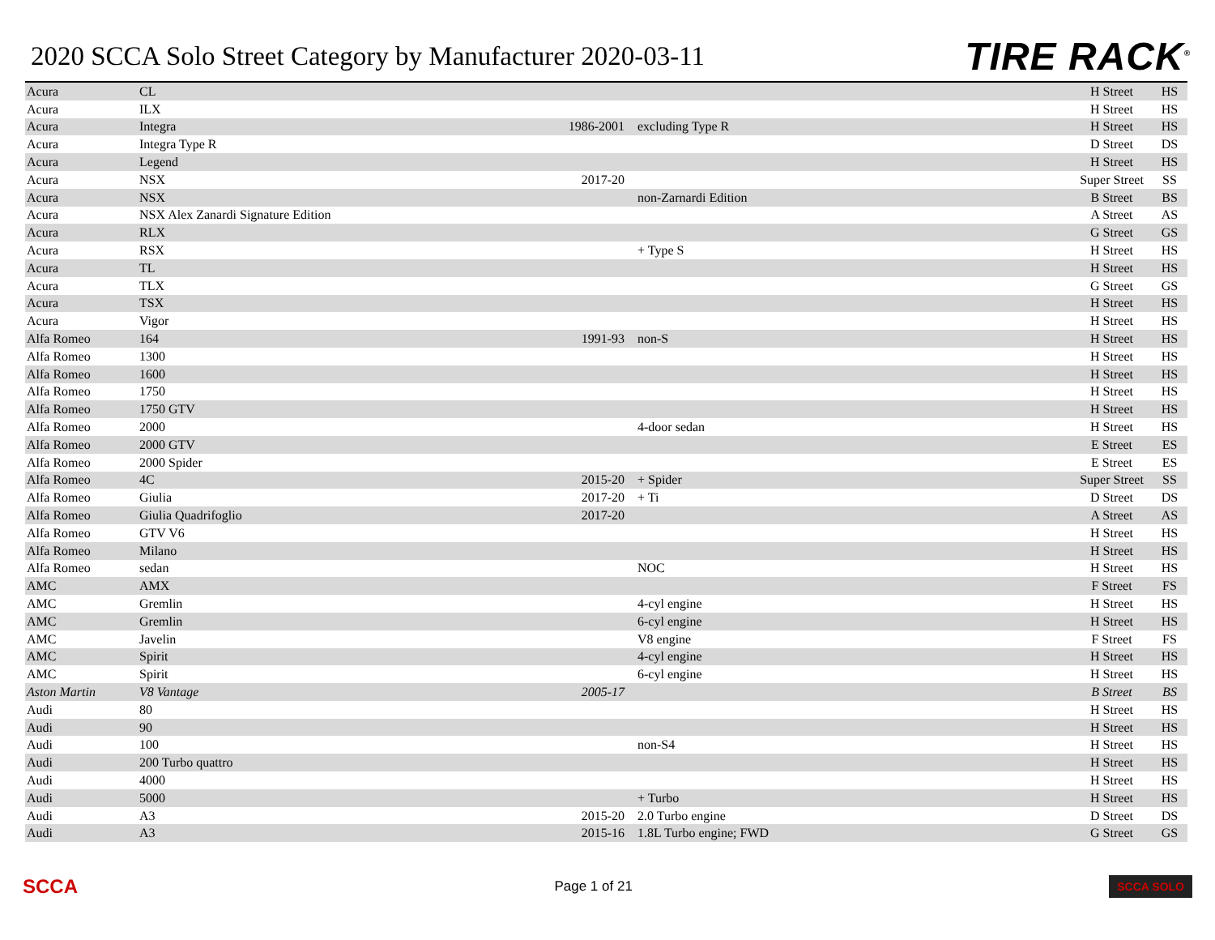2020 SCCA Solo Street Category by Manufacturer 2020-03-11
TIRE RACK<sup>®</sup>
| Acura | CL | | | H Street | HS |
| Acura | ILX | | | H Street | HS |
| Acura | Integra | 1986-2001 | excluding Type R | H Street | HS |
| Acura | Integra Type R | | | D Street | DS |
| Acura | Legend | | | H Street | HS |
| Acura | NSX | 2017-20 | | Super Street | SS |
| Acura | NSX | | non-Zarnardi Edition | B Street | BS |
| Acura | NSX Alex Zanardi Signature Edition | | | A Street | AS |
| Acura | RLX | | | G Street | GS |
| Acura | RSX | | + Type S | H Street | HS |
| Acura | TL | | | H Street | HS |
| Acura | TLX | | | G Street | GS |
| Acura | TSX | | | H Street | HS |
| Acura | Vigor | | | H Street | HS |
| Alfa Romeo | 164 | 1991-93 | non-S | H Street | HS |
| Alfa Romeo | 1300 | | | H Street | HS |
| Alfa Romeo | 1600 | | | H Street | HS |
| Alfa Romeo | 1750 | | | H Street | HS |
| Alfa Romeo | 1750 GTV | | | H Street | HS |
| Alfa Romeo | 2000 | | 4-door sedan | H Street | HS |
| Alfa Romeo | 2000 GTV | | | E Street | ES |
| Alfa Romeo | 2000 Spider | | | E Street | ES |
| Alfa Romeo | 4C | 2015-20 | + Spider | Super Street | SS |
| Alfa Romeo | Giulia | 2017-20 | + Ti | D Street | DS |
| Alfa Romeo | Giulia Quadrifoglio | 2017-20 | | A Street | AS |
| Alfa Romeo | GTV V6 | | | H Street | HS |
| Alfa Romeo | Milano | | | H Street | HS |
| Alfa Romeo | sedan | | NOC | H Street | HS |
| AMC | AMX | | | F Street | FS |
| AMC | Gremlin | | 4-cyl engine | H Street | HS |
| AMC | Gremlin | | 6-cyl engine | H Street | HS |
| AMC | Javelin | | V8 engine | F Street | FS |
| AMC | Spirit | | 4-cyl engine | H Street | HS |
| AMC | Spirit | | 6-cyl engine | H Street | HS |
| Aston Martin | V8 Vantage | 2005-17 | | B Street | BS |
| Audi | 80 | | | H Street | HS |
| Audi | 90 | | | H Street | HS |
| Audi | 100 | | non-S4 | H Street | HS |
| Audi | 200 Turbo quattro | | | H Street | HS |
| Audi | 4000 | | | H Street | HS |
| Audi | 5000 | | + Turbo | H Street | HS |
| Audi | A3 | 2015-20 | 2.0 Turbo engine | D Street | DS |
| Audi | A3 | 2015-16 | 1.8L Turbo engine; FWD | G Street | GS |
SCCA
Page 1 of 21
SCCA SOLO